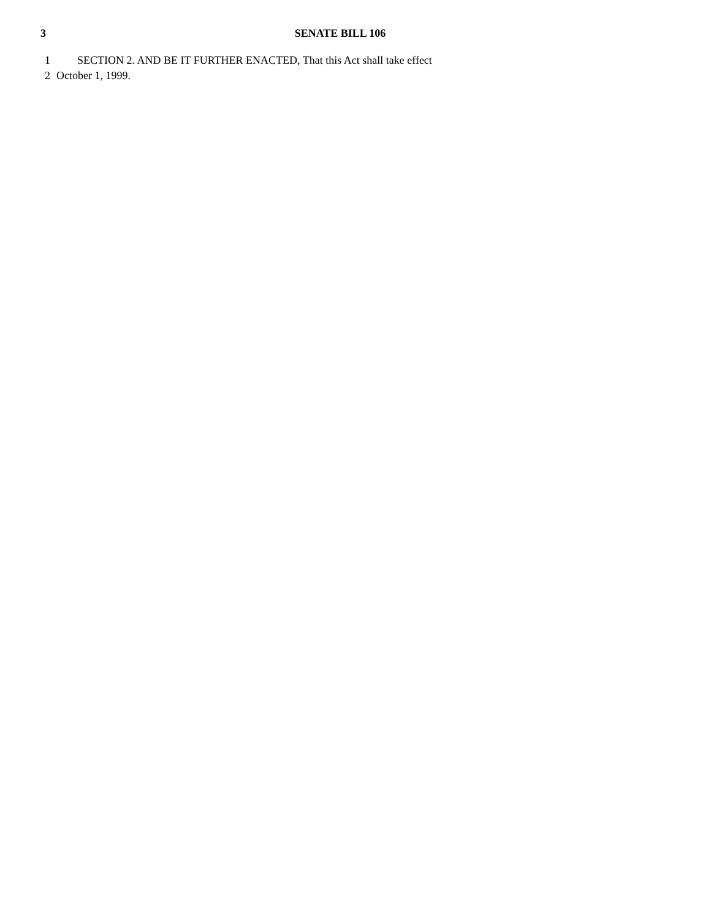3
SENATE BILL 106
1 SECTION 2. AND BE IT FURTHER ENACTED, That this Act shall take effect
2 October 1, 1999.